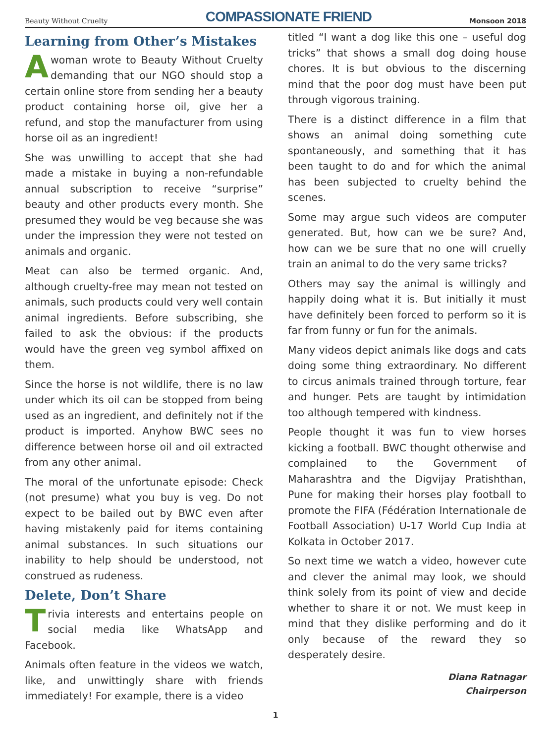Beauty Without Cruelty COMPASSIONATE FRIEND Monsoon 2018
Learning from Other’s Mistakes
Awoman wrote to Beauty Without Cruelty demanding that our NGO should stop a certain online store from sending her a beauty product containing horse oil, give her a refund, and stop the manufacturer from using horse oil as an ingredient!
She was unwilling to accept that she had made a mistake in buying a non-refundable annual subscription to receive “surprise” beauty and other products every month. She presumed they would be veg because she was under the impression they were not tested on animals and organic.
Meat can also be termed organic. And, although cruelty-free may mean not tested on animals, such products could very well contain animal ingredients. Before subscribing, she failed to ask the obvious: if the products would have the green veg symbol affixed on them.
Since the horse is not wildlife, there is no law under which its oil can be stopped from being used as an ingredient, and definitely not if the product is imported. Anyhow BWC sees no difference between horse oil and oil extracted from any other animal.
The moral of the unfortunate episode: Check (not presume) what you buy is veg. Do not expect to be bailed out by BWC even after having mistakenly paid for items containing animal substances. In such situations our inability to help should be understood, not construed as rudeness.
Delete, Don’t Share
Trivia interests and entertains people on social media like WhatsApp and Facebook.
Animals often feature in the videos we watch, like, and unwittingly share with friends immediately! For example, there is a video
titled “I want a dog like this one – useful dog tricks” that shows a small dog doing house chores. It is but obvious to the discerning mind that the poor dog must have been put through vigorous training.
There is a distinct difference in a film that shows an animal doing something cute spontaneously, and something that it has been taught to do and for which the animal has been subjected to cruelty behind the scenes.
Some may argue such videos are computer generated. But, how can we be sure? And, how can we be sure that no one will cruelly train an animal to do the very same tricks?
Others may say the animal is willingly and happily doing what it is. But initially it must have definitely been forced to perform so it is far from funny or fun for the animals.
Many videos depict animals like dogs and cats doing some thing extraordinary. No different to circus animals trained through torture, fear and hunger. Pets are taught by intimidation too although tempered with kindness.
People thought it was fun to view horses kicking a football. BWC thought otherwise and complained to the Government of Maharashtra and the Digvijay Pratishthan, Pune for making their horses play football to promote the FIFA (Fédération Internationale de Football Association) U-17 World Cup India at Kolkata in October 2017.
So next time we watch a video, however cute and clever the animal may look, we should think solely from its point of view and decide whether to share it or not. We must keep in mind that they dislike performing and do it only because of the reward they so desperately desire.
Diana Ratnagar
Chairperson
1